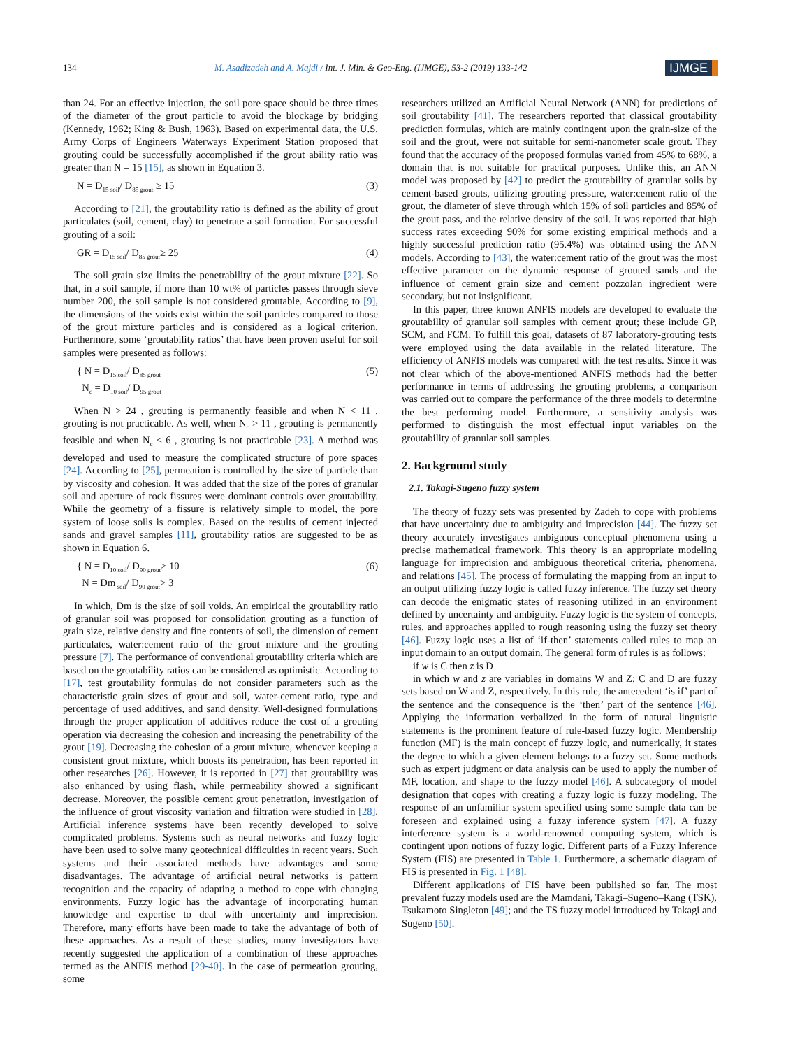134 M. Asadizadeh and A. Majdi / Int. J. Min. & Geo-Eng. (IJMGE), 53-2 (2019) 133-142 IJMGE
than 24. For an effective injection, the soil pore space should be three times of the diameter of the grout particle to avoid the blockage by bridging (Kennedy, 1962; King & Bush, 1963). Based on experimental data, the U.S. Army Corps of Engineers Waterways Experiment Station proposed that grouting could be successfully accomplished if the grout ability ratio was greater than N = 15 [15], as shown in Equation 3.
N = D<sub>15 soil</sub>/ D<sub>85 grout</sub> ≥ 15 (3)
According to [21], the groutability ratio is defined as the ability of grout particulates (soil, cement, clay) to penetrate a soil formation. For successful grouting of a soil:
GR = D<sub>15 soil</sub>/ D<sub>85 grout</sub>≥ 25 (4)
The soil grain size limits the penetrability of the grout mixture [22]. So that, in a soil sample, if more than 10 wt% of particles passes through sieve number 200, the soil sample is not considered groutable. According to [9], the dimensions of the voids exist within the soil particles compared to those of the grout mixture particles and is considered as a logical criterion. Furthermore, some ‘groutability ratios’ that have been proven useful for soil samples were presented as follows:
{ N = D<sub>15 soil</sub>/ D<sub>85 grout</sub>
N<sub>c</sub> = D<sub>10 soil</sub>/ D<sub>95 grout</sub> (5)
When N > 24 , grouting is permanently feasible and when N < 11 , grouting is not practicable. As well, when N<sub>c</sub> > 11 , grouting is permanently feasible and when N<sub>c</sub> < 6 , grouting is not practicable [23]. A method was developed and used to measure the complicated structure of pore spaces [24]. According to [25], permeation is controlled by the size of particle than by viscosity and cohesion. It was added that the size of the pores of granular soil and aperture of rock fissures were dominant controls over groutability. While the geometry of a fissure is relatively simple to model, the pore system of loose soils is complex. Based on the results of cement injected sands and gravel samples [11], groutability ratios are suggested to be as shown in Equation 6.
{ N = D<sub>10 soil</sub>/ D<sub>90 grout</sub>> 10
N = Dm<sub>soil</sub>/ D<sub>90 grout</sub>> 3 (6)
In which, Dm is the size of soil voids. An empirical the groutability ratio of granular soil was proposed for consolidation grouting as a function of grain size, relative density and fine contents of soil, the dimension of cement particulates, water:cement ratio of the grout mixture and the grouting pressure [7]. The performance of conventional groutability criteria which are based on the groutability ratios can be considered as optimistic. According to [17], test groutability formulas do not consider parameters such as the characteristic grain sizes of grout and soil, water-cement ratio, type and percentage of used additives, and sand density. Well-designed formulations through the proper application of additives reduce the cost of a grouting operation via decreasing the cohesion and increasing the penetrability of the grout [19]. Decreasing the cohesion of a grout mixture, whenever keeping a consistent grout mixture, which boosts its penetration, has been reported in other researches [26]. However, it is reported in [27] that groutability was also enhanced by using flash, while permeability showed a significant decrease. Moreover, the possible cement grout penetration, investigation of the influence of grout viscosity variation and filtration were studied in [28]. Artificial inference systems have been recently developed to solve complicated problems. Systems such as neural networks and fuzzy logic have been used to solve many geotechnical difficulties in recent years. Such systems and their associated methods have advantages and some disadvantages. The advantage of artificial neural networks is pattern recognition and the capacity of adapting a method to cope with changing environments. Fuzzy logic has the advantage of incorporating human knowledge and expertise to deal with uncertainty and imprecision. Therefore, many efforts have been made to take the advantage of both of these approaches. As a result of these studies, many investigators have recently suggested the application of a combination of these approaches termed as the ANFIS method [29-40]. In the case of permeation grouting, some
researchers utilized an Artificial Neural Network (ANN) for predictions of soil groutability [41]. The researchers reported that classical groutability prediction formulas, which are mainly contingent upon the grain-size of the soil and the grout, were not suitable for semi-nanometer scale grout. They found that the accuracy of the proposed formulas varied from 45% to 68%, a domain that is not suitable for practical purposes. Unlike this, an ANN model was proposed by [42] to predict the groutability of granular soils by cement-based grouts, utilizing grouting pressure, water:cement ratio of the grout, the diameter of sieve through which 15% of soil particles and 85% of the grout pass, and the relative density of the soil. It was reported that high success rates exceeding 90% for some existing empirical methods and a highly successful prediction ratio (95.4%) was obtained using the ANN models. According to [43], the water:cement ratio of the grout was the most effective parameter on the dynamic response of grouted sands and the influence of cement grain size and cement pozzolan ingredient were secondary, but not insignificant.
In this paper, three known ANFIS models are developed to evaluate the groutability of granular soil samples with cement grout; these include GP, SCM, and FCM. To fulfill this goal, datasets of 87 laboratory-grouting tests were employed using the data available in the related literature. The efficiency of ANFIS models was compared with the test results. Since it was not clear which of the above-mentioned ANFIS methods had the better performance in terms of addressing the grouting problems, a comparison was carried out to compare the performance of the three models to determine the best performing model. Furthermore, a sensitivity analysis was performed to distinguish the most effectual input variables on the groutability of granular soil samples.
2. Background study
2.1. Takagi-Sugeno fuzzy system
The theory of fuzzy sets was presented by Zadeh to cope with problems that have uncertainty due to ambiguity and imprecision [44]. The fuzzy set theory accurately investigates ambiguous conceptual phenomena using a precise mathematical framework. This theory is an appropriate modeling language for imprecision and ambiguous theoretical criteria, phenomena, and relations [45]. The process of formulating the mapping from an input to an output utilizing fuzzy logic is called fuzzy inference. The fuzzy set theory can decode the enigmatic states of reasoning utilized in an environment defined by uncertainty and ambiguity. Fuzzy logic is the system of concepts, rules, and approaches applied to rough reasoning using the fuzzy set theory [46]. Fuzzy logic uses a list of ‘if-then’ statements called rules to map an input domain to an output domain. The general form of rules is as follows:
if w is C then z is D
in which w and z are variables in domains W and Z; C and D are fuzzy sets based on W and Z, respectively. In this rule, the antecedent ‘is if’ part of the sentence and the consequence is the ‘then’ part of the sentence [46]. Applying the information verbalized in the form of natural linguistic statements is the prominent feature of rule-based fuzzy logic. Membership function (MF) is the main concept of fuzzy logic, and numerically, it states the degree to which a given element belongs to a fuzzy set. Some methods such as expert judgment or data analysis can be used to apply the number of MF, location, and shape to the fuzzy model [46]. A subcategory of model designation that copes with creating a fuzzy logic is fuzzy modeling. The response of an unfamiliar system specified using some sample data can be foreseen and explained using a fuzzy inference system [47]. A fuzzy interference system is a world-renowned computing system, which is contingent upon notions of fuzzy logic. Different parts of a Fuzzy Inference System (FIS) are presented in Table 1. Furthermore, a schematic diagram of FIS is presented in Fig. 1 [48].
Different applications of FIS have been published so far. The most prevalent fuzzy models used are the Mamdani, Takagi–Sugeno–Kang (TSK), Tsukamoto Singleton [49]; and the TS fuzzy model introduced by Takagi and Sugeno [50].